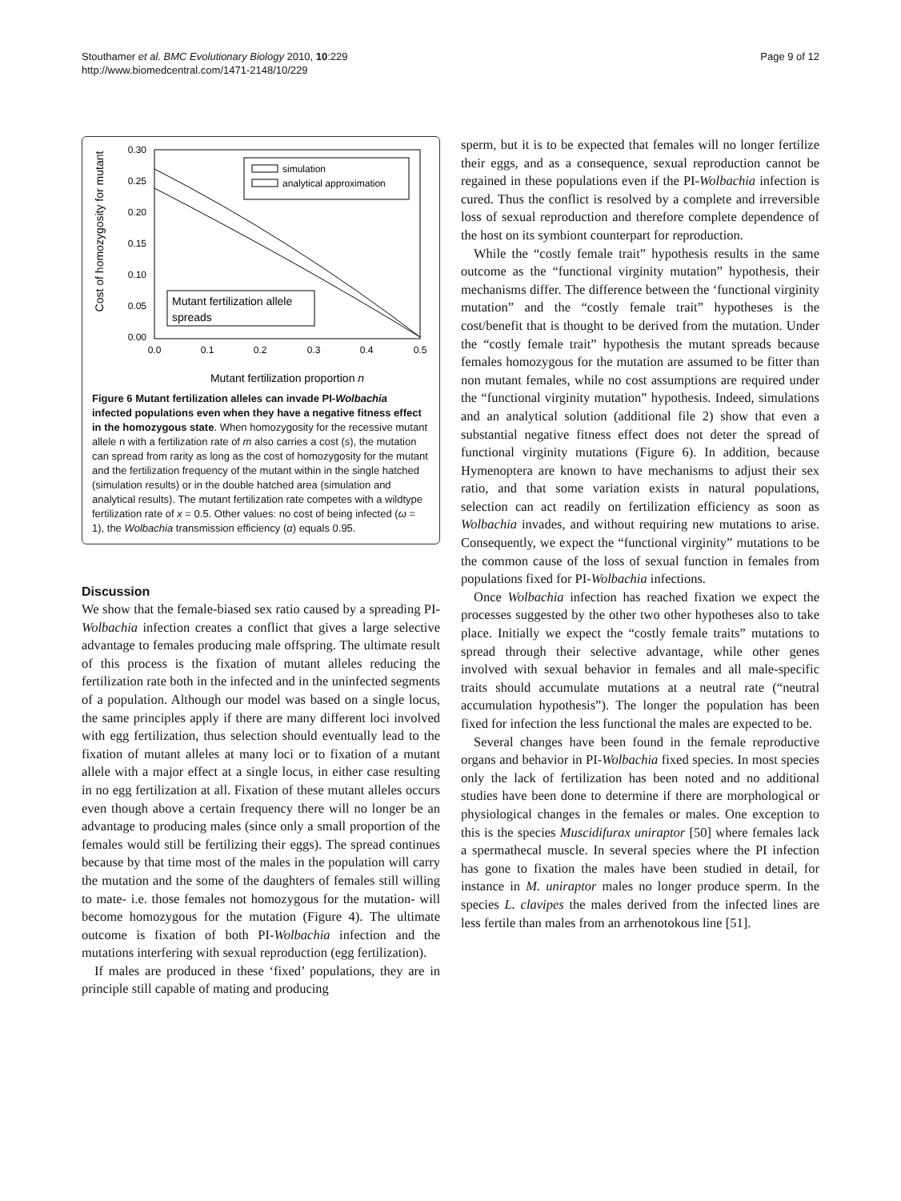Stouthamer et al. BMC Evolutionary Biology 2010, 10:229
http://www.biomedcentral.com/1471-2148/10/229
Page 9 of 12
Cost of homozygosity for mutant
0.30
0.25
0.20
0.15
0.10
0.05
0.00
0.0
0.1
0.2
0.3
0.4
0.5
simulation
analytical approximation
Mutant fertilization allele
spreads
Mutant fertilization proportion n
Figure 6 Mutant fertilization alleles can invade PI-Wolbachia infected populations even when they have a negative fitness effect in the homozygous state. When homozygosity for the recessive mutant allele n with a fertilization rate of m also carries a cost (s), the mutation can spread from rarity as long as the cost of homozygosity for the mutant and the fertilization frequency of the mutant within in the single hatched (simulation results) or in the double hatched area (simulation and analytical results). The mutant fertilization rate competes with a wildtype fertilization rate of x = 0.5. Other values: no cost of being infected (ω = 1), the Wolbachia transmission efficiency (α) equals 0.95.
Discussion
We show that the female-biased sex ratio caused by a spreading PI-Wolbachia infection creates a conflict that gives a large selective advantage to females producing male offspring. The ultimate result of this process is the fixation of mutant alleles reducing the fertilization rate both in the infected and in the uninfected segments of a population. Although our model was based on a single locus, the same principles apply if there are many different loci involved with egg fertilization, thus selection should eventually lead to the fixation of mutant alleles at many loci or to fixation of a mutant allele with a major effect at a single locus, in either case resulting in no egg fertilization at all. Fixation of these mutant alleles occurs even though above a certain frequency there will no longer be an advantage to producing males (since only a small proportion of the females would still be fertilizing their eggs). The spread continues because by that time most of the males in the population will carry the mutation and the some of the daughters of females still willing to mate- i.e. those females not homozygous for the mutation- will become homozygous for the mutation (Figure 4). The ultimate outcome is fixation of both PI-Wolbachia infection and the mutations interfering with sexual reproduction (egg fertilization).
If males are produced in these ‘fixed’ populations, they are in principle still capable of mating and producing
sperm, but it is to be expected that females will no longer fertilize their eggs, and as a consequence, sexual reproduction cannot be regained in these populations even if the PI-Wolbachia infection is cured. Thus the conflict is resolved by a complete and irreversible loss of sexual reproduction and therefore complete dependence of the host on its symbiont counterpart for reproduction.
While the “costly female trait” hypothesis results in the same outcome as the “functional virginity mutation” hypothesis, their mechanisms differ. The difference between the ‘functional virginity mutation” and the “costly female trait” hypotheses is the cost/benefit that is thought to be derived from the mutation. Under the “costly female trait” hypothesis the mutant spreads because females homozygous for the mutation are assumed to be fitter than non mutant females, while no cost assumptions are required under the “functional virginity mutation” hypothesis. Indeed, simulations and an analytical solution (additional file 2) show that even a substantial negative fitness effect does not deter the spread of functional virginity mutations (Figure 6). In addition, because Hymenoptera are known to have mechanisms to adjust their sex ratio, and that some variation exists in natural populations, selection can act readily on fertilization efficiency as soon as Wolbachia invades, and without requiring new mutations to arise. Consequently, we expect the “functional virginity” mutations to be the common cause of the loss of sexual function in females from populations fixed for PI-Wolbachia infections.
Once Wolbachia infection has reached fixation we expect the processes suggested by the other two other hypotheses also to take place. Initially we expect the “costly female traits” mutations to spread through their selective advantage, while other genes involved with sexual behavior in females and all male-specific traits should accumulate mutations at a neutral rate (“neutral accumulation hypothesis”). The longer the population has been fixed for infection the less functional the males are expected to be.
Several changes have been found in the female reproductive organs and behavior in PI-Wolbachia fixed species. In most species only the lack of fertilization has been noted and no additional studies have been done to determine if there are morphological or physiological changes in the females or males. One exception to this is the species Muscidifurax uniraptor [50] where females lack a spermathecal muscle. In several species where the PI infection has gone to fixation the males have been studied in detail, for instance in M. uniraptor males no longer produce sperm. In the species L. clavipes the males derived from the infected lines are less fertile than males from an arrhenotokous line [51].